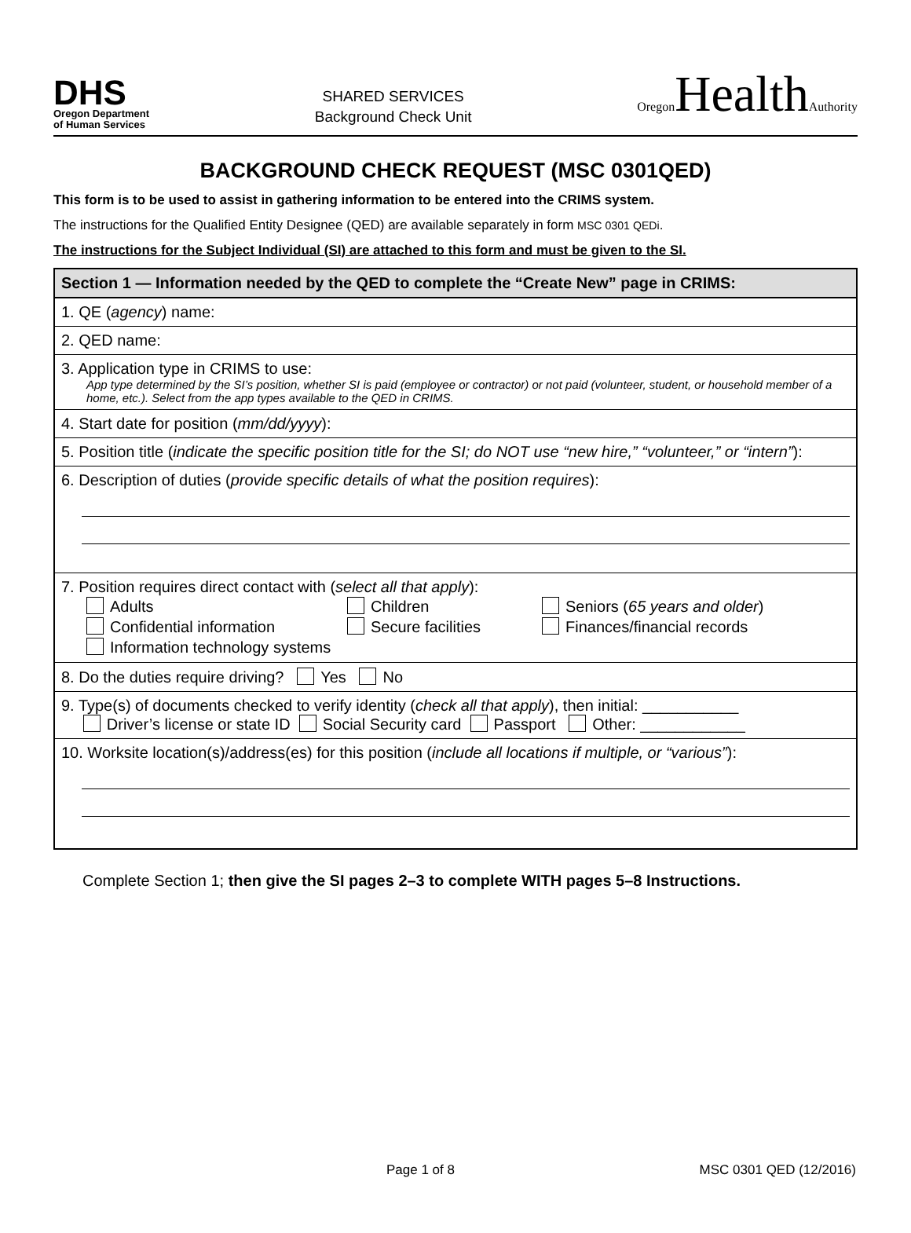DHS
Oregon Department
of Human Services
SHARED SERVICES
Background Check Unit
Oregon HealthAuthority
BACKGROUND CHECK REQUEST (MSC 0301QED)
This form is to be used to assist in gathering information to be entered into the CRIMS system.
The instructions for the Qualified Entity Designee (QED) are available separately in form MSC 0301 QEDi.
The instructions for the Subject Individual (SI) are attached to this form and must be given to the SI.
| Section 1 — Information needed by the QED to complete the “Create New” page in CRIMS: |
| --- |
| 1. QE ( agency ) name: |
| 2. QED name: |
| 3. Application type in CRIMS to use: App type determined by the SI’s position, whether SI is paid (employee or contractor) or not paid (volunteer, student, or household member of a home, etc.). Select from the app types available to the QED in CRIMS. |
| 4. Start date for position ( mm/dd/yyyy ): |
| 5. Position title ( indicate the specific position title for the SI; do NOT use “new hire,” “volunteer,” or “intern” ): |
| 6. Description of duties ( provide specific details of what the position requires ): |
| 7. Position requires direct contact with ( select all that apply ): Adults Children Seniors ( 65 years and older ) Confidential information Secure facilities Finances/financial records Information technology systems |
| 8. Do the duties require driving? Yes No |
| 9. Type(s) of documents checked to verify identity ( check all that apply ), then initial: ___________ Driver’s license or state ID Social Security card Passport Other: ____________ |
| 10. Worksite location(s)/address(es) for this position ( include all locations if multiple, or “various” ): |
Complete Section 1; then give the SI pages 2–3 to complete WITH pages 5–8 Instructions.
Page 1 of 8 MSC 0301 QED (12/2016)